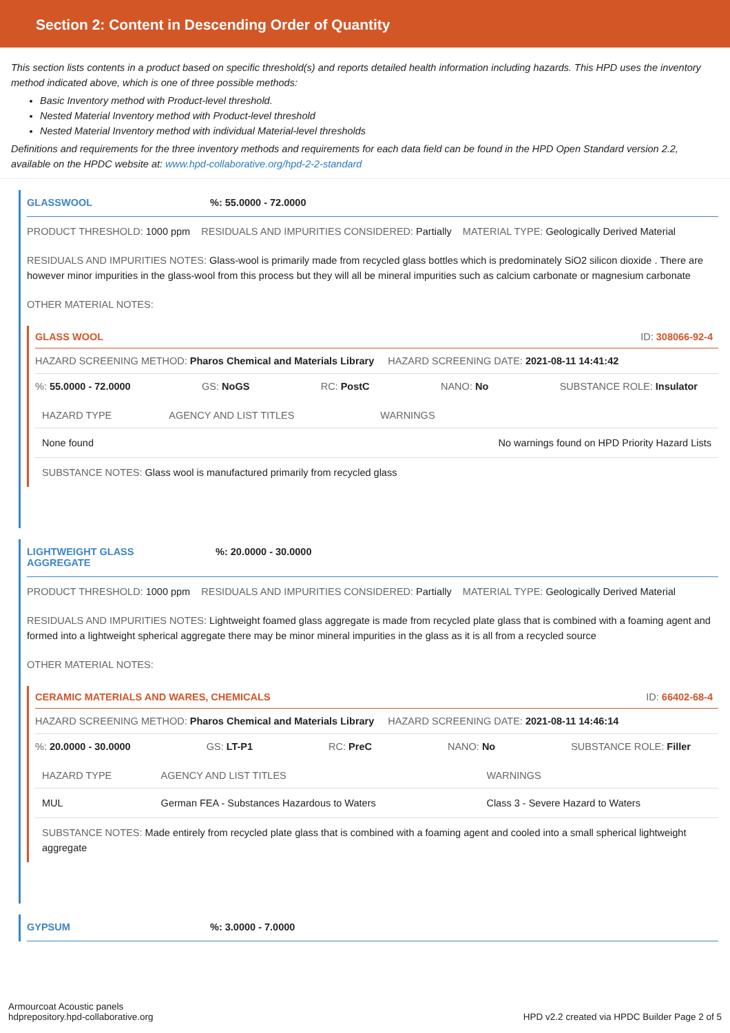Section 2: Content in Descending Order of Quantity
This section lists contents in a product based on specific threshold(s) and reports detailed health information including hazards. This HPD uses the inventory method indicated above, which is one of three possible methods:
Basic Inventory method with Product-level threshold.
Nested Material Inventory method with Product-level threshold
Nested Material Inventory method with individual Material-level thresholds
Definitions and requirements for the three inventory methods and requirements for each data field can be found in the HPD Open Standard version 2.2, available on the HPDC website at: www.hpd-collaborative.org/hpd-2-2-standard
GLASSWOOL%: 55.0000 - 72.0000
PRODUCT THRESHOLD: 1000 ppm RESIDUALS AND IMPURITIES CONSIDERED: Partially MATERIAL TYPE: Geologically Derived Material
RESIDUALS AND IMPURITIES NOTES: Glass-wool is primarily made from recycled glass bottles which is predominately SiO2 silicon dioxide . There are however minor impurities in the glass-wool from this process but they will all be mineral impurities such as calcium carbonate or magnesium carbonate
OTHER MATERIAL NOTES:
GLASS WOOL ID: 308066-92-4
HAZARD SCREENING METHOD: Pharos Chemical and Materials Library HAZARD SCREENING DATE: 2021-08-11 14:41:42
%: 55.0000 - 72.0000 GS: NoGS RC: PostC NANO: No SUBSTANCE ROLE: Insulator
| HAZARD TYPE | AGENCY AND LIST TITLES | WARNINGS |
| --- | --- | --- |
| None found | | No warnings found on HPD Priority Hazard Lists |
SUBSTANCE NOTES: Glass wool is manufactured primarily from recycled glass
LIGHTWEIGHT GLASS
AGGREGATE%: 20.0000 - 30.0000
PRODUCT THRESHOLD: 1000 ppm RESIDUALS AND IMPURITIES CONSIDERED: Partially MATERIAL TYPE: Geologically Derived Material
RESIDUALS AND IMPURITIES NOTES: Lightweight foamed glass aggregate is made from recycled plate glass that is combined with a foaming agent and formed into a lightweight spherical aggregate there may be minor mineral impurities in the glass as it is all from a recycled source
OTHER MATERIAL NOTES:
CERAMIC MATERIALS AND WARES, CHEMICALS ID: 66402-68-4
HAZARD SCREENING METHOD: Pharos Chemical and Materials Library HAZARD SCREENING DATE: 2021-08-11 14:46:14
%: 20.0000 - 30.0000 GS: LT-P1 RC: PreC NANO: No SUBSTANCE ROLE: Filler
| HAZARD TYPE | AGENCY AND LIST TITLES | WARNINGS |
| --- | --- | --- |
| MUL | German FEA - Substances Hazardous to Waters | Class 3 - Severe Hazard to Waters |
SUBSTANCE NOTES: Made entirely from recycled plate glass that is combined with a foaming agent and cooled into a small spherical lightweight aggregate
GYPSUM%: 3.0000 - 7.0000
Armourcoat Acoustic panels
hdprepository.hpd-collaborative.org
HPD v2.2 created via HPDC Builder Page 2 of 5